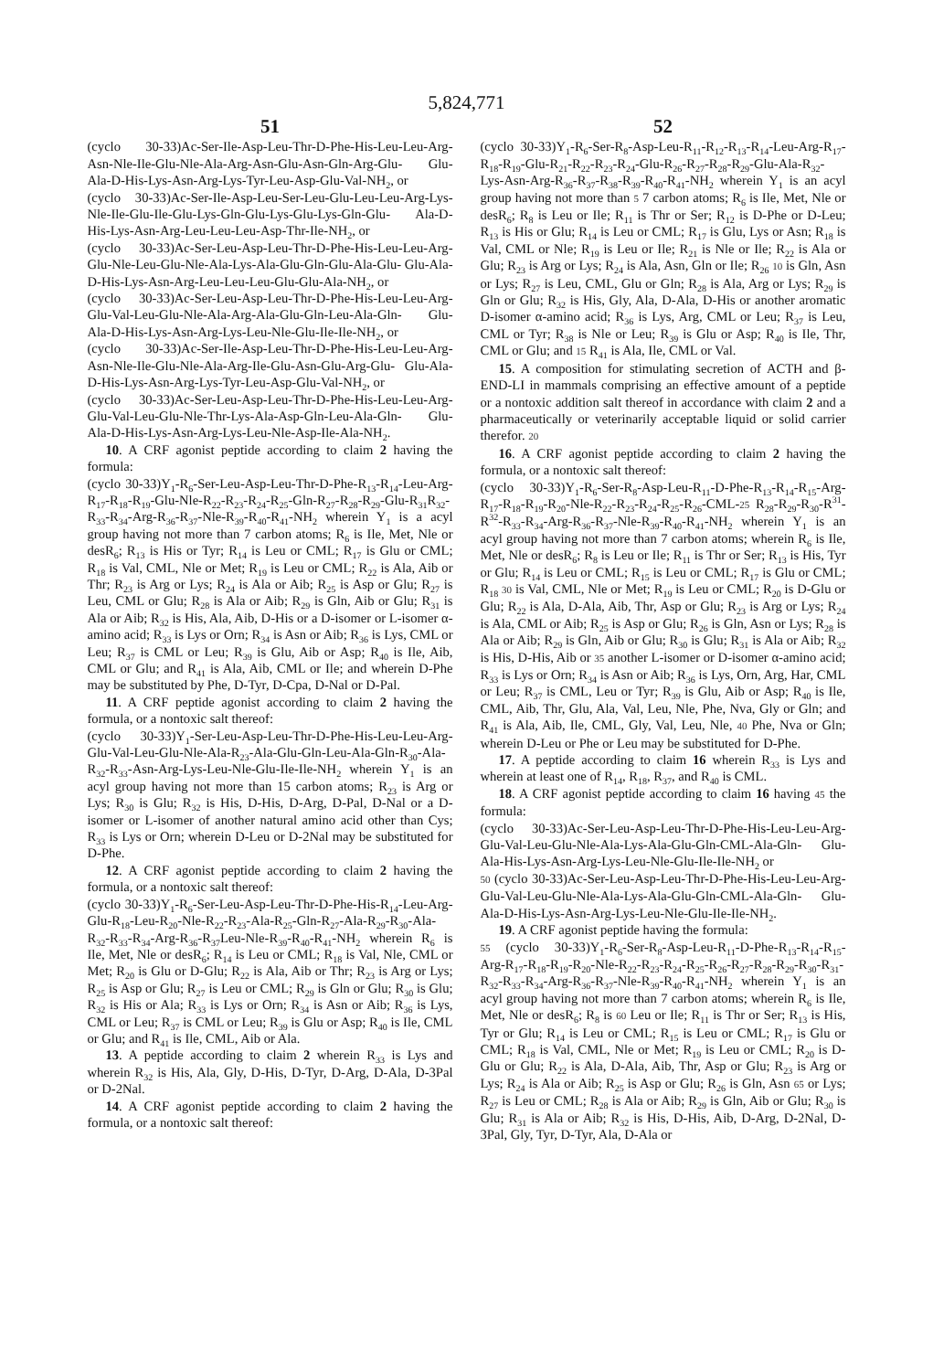5,824,771
51
(cyclo 30-33)Ac-Ser-Ile-Asp-Leu-Thr-D-Phe-His-Leu-Leu-Arg-Asn-Nle-Ile-Glu-Nle-Ala-Arg-Asn-Glu-Asn-Gln-Arg-Glu- Glu-Ala-D-His-Lys-Asn-Arg-Lys-Tyr-Leu-Asp-Glu-Val-NH<sub>2</sub>, or
(cyclo 30-33)Ac-Ser-Ile-Asp-Leu-Ser-Leu-Glu-Leu-Leu-Arg-Lys-Nle-Ile-Glu-Ile-Glu-Lys-Gln-Glu-Lys-Glu-Lys-Gln-Glu- Ala-D-His-Lys-Asn-Arg-Leu-Leu-Leu-Asp-Thr-Ile-NH<sub>2</sub>, or
(cyclo 30-33)Ac-Ser-Leu-Asp-Leu-Thr-D-Phe-His-Leu-Leu-Arg-Glu-Nle-Leu-Glu-Nle-Ala-Lys-Ala-Glu-Gln-Glu-Ala-Glu- Glu-Ala-D-His-Lys-Asn-Arg-Leu-Leu-Leu-Glu-Glu-Ala-NH<sub>2</sub>, or
(cyclo 30-33)Ac-Ser-Leu-Asp-Leu-Thr-D-Phe-His-Leu-Leu-Arg-Glu-Val-Leu-Glu-Nle-Ala-Arg-Ala-Glu-Gln-Leu-Ala-Gln- Glu-Ala-D-His-Lys-Asn-Arg-Lys-Leu-Nle-Glu-Ile-Ile-NH<sub>2</sub>, or
(cyclo 30-33)Ac-Ser-Ile-Asp-Leu-Thr-D-Phe-His-Leu-Leu-Arg-Asn-Nle-Ile-Glu-Nle-Ala-Arg-Ile-Glu-Asn-Glu-Arg-Glu- Glu-Ala-D-His-Lys-Asn-Arg-Lys-Tyr-Leu-Asp-Glu-Val-NH<sub>2</sub>, or
(cyclo 30-33)Ac-Ser-Leu-Asp-Leu-Thr-D-Phe-His-Leu-Leu-Arg-Glu-Val-Leu-Glu-Nle-Thr-Lys-Ala-Asp-Gln-Leu-Ala-Gln- Glu-Ala-D-His-Lys-Asn-Arg-Lys-Leu-Nle-Asp-Ile-Ala-NH<sub>2</sub>.
10. A CRF agonist peptide according to claim 2 having the formula:
(cyclo 30-33)Y<sub>1</sub>-R<sub>6</sub>-Ser-Leu-Asp-Leu-Thr-D-Phe-R<sub>13</sub>-R<sub>14</sub>-Leu-Arg-R<sub>17</sub>-R<sub>18</sub>-R<sub>19</sub>-Glu-Nle-R<sub>22</sub>-R<sub>23</sub>-R<sub>24</sub>-R<sub>25</sub>-Gln-R<sub>27</sub>-R<sub>28</sub>-R<sub>29</sub>-Glu-R<sub>31</sub>R<sub>32</sub>-R<sub>33</sub>-R<sub>34</sub>-Arg-R<sub>36</sub>-R<sub>37</sub>-Nle-R<sub>39</sub>-R<sub>40</sub>-R<sub>41</sub>-NH<sub>2</sub> wherein Y<sub>1</sub> is a acyl group having not more than 7 carbon atoms; R<sub>6</sub> is Ile, Met, Nle or desR<sub>6</sub>; R<sub>13</sub> is His or Tyr; R<sub>14</sub> is Leu or CML; R<sub>17</sub> is Glu or CML; R<sub>18</sub> is Val, CML, Nle or Met; R<sub>19</sub> is Leu or CML; R<sub>22</sub> is Ala, Aib or Thr; R<sub>23</sub> is Arg or Lys; R<sub>24</sub> is Ala or Aib; R<sub>25</sub> is Asp or Glu; R<sub>27</sub> is Leu, CML or Glu; R<sub>28</sub> is Ala or Aib; R<sub>29</sub> is Gln, Aib or Glu; R<sub>31</sub> is Ala or Aib; R<sub>32</sub> is His, Ala, Aib, D-His or a D-isomer or L-isomer α-amino acid; R<sub>33</sub> is Lys or Orn; R<sub>34</sub> is Asn or Aib; R<sub>36</sub> is Lys, CML or Leu; R<sub>37</sub> is CML or Leu; R<sub>39</sub> is Glu, Aib or Asp; R<sub>40</sub> is Ile, Aib, CML or Glu; and R<sub>41</sub> is Ala, Aib, CML or Ile; and wherein D-Phe may be substituted by Phe, D-Tyr, D-Cpa, D-Nal or D-Pal.
11. A CRF peptide agonist according to claim 2 having the formula, or a nontoxic salt thereof:
(cyclo 30-33)Y<sub>1</sub>-Ser-Leu-Asp-Leu-Thr-D-Phe-His-Leu-Leu-Arg-Glu-Val-Leu-Glu-Nle-Ala-R<sub>23</sub>-Ala-Glu-Gln-Leu-Ala-Gln-R<sub>30</sub>-Ala-R<sub>32</sub>-R<sub>33</sub>-Asn-Arg-Lys-Leu-Nle-Glu-Ile-Ile-NH<sub>2</sub> wherein Y<sub>1</sub> is an acyl group having not more than 15 carbon atoms; R<sub>23</sub> is Arg or Lys; R<sub>30</sub> is Glu; R<sub>32</sub> is His, D-His, D-Arg, D-Pal, D-Nal or a D-isomer or L-isomer of another natural amino acid other than Cys; R<sub>33</sub> is Lys or Orn; wherein D-Leu or D-2Nal may be substituted for D-Phe.
12. A CRF agonist peptide according to claim 2 having the formula, or a nontoxic salt thereof:
(cyclo 30-33)Y<sub>1</sub>-R<sub>6</sub>-Ser-Leu-Asp-Leu-Thr-D-Phe-His-R<sub>14</sub>-Leu-Arg-Glu-R<sub>18</sub>-Leu-R<sub>20</sub>-Nle-R<sub>22</sub>-R<sub>23</sub>-Ala-R<sub>25</sub>-Gln-R<sub>27</sub>-Ala-R<sub>29</sub>-R<sub>30</sub>-Ala-R<sub>32</sub>-R<sub>33</sub>-R<sub>34</sub>-Arg-R<sub>36</sub>-R<sub>37</sub>Leu-Nle-R<sub>39</sub>-R<sub>40</sub>-R<sub>41</sub>-NH<sub>2</sub> wherein R<sub>6</sub> is Ile, Met, Nle or desR<sub>6</sub>; R<sub>14</sub> is Leu or CML; R<sub>18</sub> is Val, Nle, CML or Met; R<sub>20</sub> is Glu or D-Glu; R<sub>22</sub> is Ala, Aib or Thr; R<sub>23</sub> is Arg or Lys; R<sub>25</sub> is Asp or Glu; R<sub>27</sub> is Leu or CML; R<sub>29</sub> is Gln or Glu; R<sub>30</sub> is Glu; R<sub>32</sub> is His or Ala; R<sub>33</sub> is Lys or Orn; R<sub>34</sub> is Asn or Aib; R<sub>36</sub> is Lys, CML or Leu; R<sub>37</sub> is CML or Leu; R<sub>39</sub> is Glu or Asp; R<sub>40</sub> is Ile, CML or Glu; and R<sub>41</sub> is Ile, CML, Aib or Ala.
13. A peptide according to claim 2 wherein R<sub>33</sub> is Lys and wherein R<sub>32</sub> is His, Ala, Gly, D-His, D-Tyr, D-Arg, D-Ala, D-3Pal or D-2Nal.
14. A CRF agonist peptide according to claim 2 having the formula, or a nontoxic salt thereof:
52
(cyclo 30-33)Y<sub>1</sub>-R<sub>6</sub>-Ser-R<sub>8</sub>-Asp-Leu-R<sub>11</sub>-R<sub>12</sub>-R<sub>13</sub>-R<sub>14</sub>-Leu-Arg-R<sub>17</sub>-R<sub>18</sub>-R<sub>19</sub>-Glu-R<sub>21</sub>-R<sub>22</sub>-R<sub>23</sub>-R<sub>24</sub>-Glu-R<sub>26</sub>-R<sub>27</sub>-R<sub>28</sub>-R<sub>29</sub>-Glu-Ala-R<sub>32</sub>-Lys-Asn-Arg-R<sub>36</sub>-R<sub>37</sub>-R<sub>38</sub>-R<sub>39</sub>-R<sub>40</sub>-R<sub>41</sub>-NH<sub>2</sub> wherein Y<sub>1</sub> is an acyl group having not more than 5 7 carbon atoms; R<sub>6</sub> is Ile, Met, Nle or desR<sub>6</sub>; R<sub>8</sub> is Leu or Ile; R<sub>11</sub> is Thr or Ser; R<sub>12</sub> is D-Phe or D-Leu; R<sub>13</sub> is His or Glu; R<sub>14</sub> is Leu or CML; R<sub>17</sub> is Glu, Lys or Asn; R<sub>18</sub> is Val, CML or Nle; R<sub>19</sub> is Leu or Ile; R<sub>21</sub> is Nle or Ile; R<sub>22</sub> is Ala or Glu; R<sub>23</sub> is Arg or Lys; R<sub>24</sub> is Ala, Asn, Gln or Ile; R<sub>26</sub> 10 is Gln, Asn or Lys; R<sub>27</sub> is Leu, CML, Glu or Gln; R<sub>28</sub> is Ala, Arg or Lys; R<sub>29</sub> is Gln or Glu; R<sub>32</sub> is His, Gly, Ala, D-Ala, D-His or another aromatic D-isomer α-amino acid; R<sub>36</sub> is Lys, Arg, CML or Leu; R<sub>37</sub> is Leu, CML or Tyr; R<sub>38</sub> is Nle or Leu; R<sub>39</sub> is Glu or Asp; R<sub>40</sub> is Ile, Thr, CML or Glu; and 15 R<sub>41</sub> is Ala, Ile, CML or Val.
15. A composition for stimulating secretion of ACTH and β-END-LI in mammals comprising an effective amount of a peptide or a nontoxic addition salt thereof in accordance with claim 2 and a pharmaceutically or veterinarily acceptable liquid or solid carrier therefor. 20
16. A CRF agonist peptide according to claim 2 having the formula, or a nontoxic salt thereof:
(cyclo 30-33)Y<sub>1</sub>-R<sub>6</sub>-Ser-R<sub>8</sub>-Asp-Leu-R<sub>11</sub>-D-Phe-R<sub>13</sub>-R<sub>14</sub>-R<sub>15</sub>-Arg-R<sub>17</sub>-R<sub>18</sub>-R<sub>19</sub>-R<sub>20</sub>-Nle-R<sub>22</sub>-R<sub>23</sub>-R<sub>24</sub>-R<sub>25</sub>-R<sub>26</sub>-CML-25 R<sub>28</sub>-R<sub>29</sub>-R<sub>30</sub>-R<sup>31</sup>-R<sup>32</sup>-R<sub>33</sub>-R<sub>34</sub>-Arg-R<sub>36</sub>-R<sub>37</sub>-Nle-R<sub>39</sub>-R<sub>40</sub>-R<sub>41</sub>-NH<sub>2</sub> wherein Y<sub>1</sub> is an acyl group having not more than 7 carbon atoms; wherein R<sub>6</sub> is Ile, Met, Nle or desR<sub>6</sub>; R<sub>8</sub> is Leu or Ile; R<sub>11</sub> is Thr or Ser; R<sub>13</sub> is His, Tyr or Glu; R<sub>14</sub> is Leu or CML; R<sub>15</sub> is Leu or CML; R<sub>17</sub> is Glu or CML; R<sub>18</sub> 30 is Val, CML, Nle or Met; R<sub>19</sub> is Leu or CML; R<sub>20</sub> is D-Glu or Glu; R<sub>22</sub> is Ala, D-Ala, Aib, Thr, Asp or Glu; R<sub>23</sub> is Arg or Lys; R<sub>24</sub> is Ala, CML or Aib; R<sub>25</sub> is Asp or Glu; R<sub>26</sub> is Gln, Asn or Lys; R<sub>28</sub> is Ala or Aib; R<sub>29</sub> is Gln, Aib or Glu; R<sub>30</sub> is Glu; R<sub>31</sub> is Ala or Aib; R<sub>32</sub> is His, D-His, Aib or 35 another L-isomer or D-isomer α-amino acid; R<sub>33</sub> is Lys or Orn; R<sub>34</sub> is Asn or Aib; R<sub>36</sub> is Lys, Orn, Arg, Har, CML or Leu; R<sub>37</sub> is CML, Leu or Tyr; R<sub>39</sub> is Glu, Aib or Asp; R<sub>40</sub> is Ile, CML, Aib, Thr, Glu, Ala, Val, Leu, Nle, Phe, Nva, Gly or Gln; and R<sub>41</sub> is Ala, Aib, Ile, CML, Gly, Val, Leu, Nle, 40 Phe, Nva or Gln; wherein D-Leu or Phe or Leu may be substituted for D-Phe.
17. A peptide according to claim 16 wherein R<sub>33</sub> is Lys and wherein at least one of R<sub>14</sub>, R<sub>18</sub>, R<sub>37</sub>, and R<sub>40</sub> is CML.
18. A CRF agonist peptide according to claim 16 having 45 the formula:
(cyclo 30-33)Ac-Ser-Leu-Asp-Leu-Thr-D-Phe-His-Leu-Leu-Arg-Glu-Val-Leu-Glu-Nle-Ala-Lys-Ala-Glu-Gln-CML-Ala-Gln- Glu-Ala-His-Lys-Asn-Arg-Lys-Leu-Nle-Glu-Ile-Ile-NH<sub>2</sub> or
50 (cyclo 30-33)Ac-Ser-Leu-Asp-Leu-Thr-D-Phe-His-Leu-Leu-Arg-Glu-Val-Leu-Glu-Nle-Ala-Lys-Ala-Glu-Gln-CML-Ala-Gln- Glu-Ala-D-His-Lys-Asn-Arg-Lys-Leu-Nle-Glu-Ile-Ile-NH<sub>2</sub>.
19. A CRF agonist peptide having the formula:
55 (cyclo 30-33)Y<sub>1</sub>-R<sub>6</sub>-Ser-R<sub>8</sub>-Asp-Leu-R<sub>11</sub>-D-Phe-R<sub>13</sub>-R<sub>14</sub>-R<sub>15</sub>-Arg-R<sub>17</sub>-R<sub>18</sub>-R<sub>19</sub>-R<sub>20</sub>-Nle-R<sub>22</sub>-R<sub>23</sub>-R<sub>24</sub>-R<sub>25</sub>-R<sub>26</sub>-R<sub>27</sub>-R<sub>28</sub>-R<sub>29</sub>-R<sub>30</sub>-R<sub>31</sub>-R<sub>32</sub>-R<sub>33</sub>-R<sub>34</sub>-Arg-R<sub>36</sub>-R<sub>37</sub>-Nle-R<sub>39</sub>-R<sub>40</sub>-R<sub>41</sub>-NH<sub>2</sub> wherein Y<sub>1</sub> is an acyl group having not more than 7 carbon atoms; wherein R<sub>6</sub> is Ile, Met, Nle or desR<sub>6</sub>; R<sub>8</sub> is 60 Leu or Ile; R<sub>11</sub> is Thr or Ser; R<sub>13</sub> is His, Tyr or Glu; R<sub>14</sub> is Leu or CML; R<sub>15</sub> is Leu or CML; R<sub>17</sub> is Glu or CML; R<sub>18</sub> is Val, CML, Nle or Met; R<sub>19</sub> is Leu or CML; R<sub>20</sub> is D-Glu or Glu; R<sub>22</sub> is Ala, D-Ala, Aib, Thr, Asp or Glu; R<sub>23</sub> is Arg or Lys; R<sub>24</sub> is Ala or Aib; R<sub>25</sub> is Asp or Glu; R<sub>26</sub> is Gln, Asn 65 or Lys; R<sub>27</sub> is Leu or CML; R<sub>28</sub> is Ala or Aib; R<sub>29</sub> is Gln, Aib or Glu; R<sub>30</sub> is Glu; R<sub>31</sub> is Ala or Aib; R<sub>32</sub> is His, D-His, Aib, D-Arg, D-2Nal, D-3Pal, Gly, Tyr, D-Tyr, Ala, D-Ala or